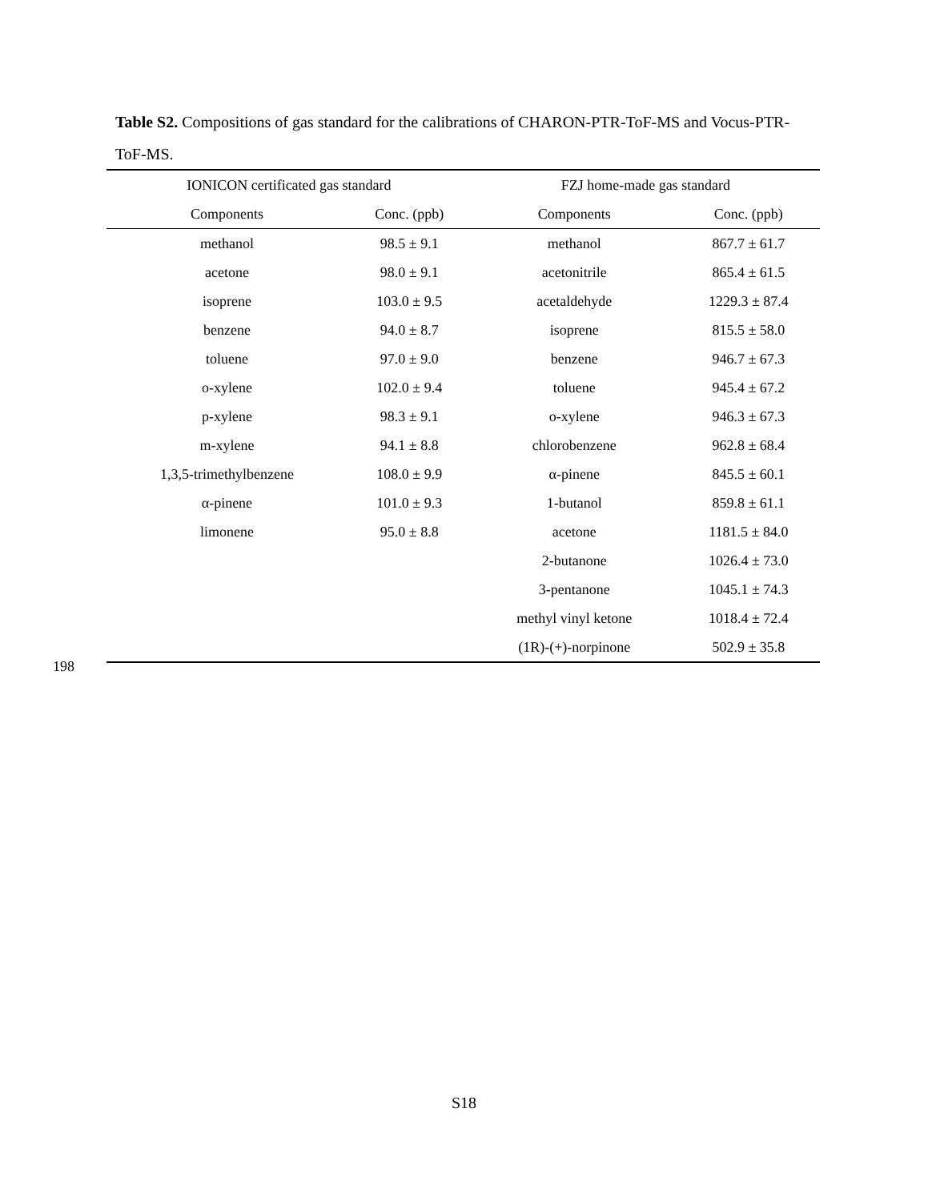Table S2. Compositions of gas standard for the calibrations of CHARON-PTR-ToF-MS and Vocus-PTR-ToF-MS.
| IONICON certificated gas standard | | FZJ home-made gas standard | |
| --- | --- | --- | --- |
| Components | Conc. (ppb) | Components | Conc. (ppb) |
| methanol | 98.5 ± 9.1 | methanol | 867.7 ± 61.7 |
| acetone | 98.0 ± 9.1 | acetonitrile | 865.4 ± 61.5 |
| isoprene | 103.0 ± 9.5 | acetaldehyde | 1229.3 ± 87.4 |
| benzene | 94.0 ± 8.7 | isoprene | 815.5 ± 58.0 |
| toluene | 97.0 ± 9.0 | benzene | 946.7 ± 67.3 |
| o-xylene | 102.0 ± 9.4 | toluene | 945.4 ± 67.2 |
| p-xylene | 98.3 ± 9.1 | o-xylene | 946.3 ± 67.3 |
| m-xylene | 94.1 ± 8.8 | chlorobenzene | 962.8 ± 68.4 |
| 1,3,5-trimethylbenzene | 108.0 ± 9.9 | α-pinene | 845.5 ± 60.1 |
| α-pinene | 101.0 ± 9.3 | 1-butanol | 859.8 ± 61.1 |
| limonene | 95.0 ± 8.8 | acetone | 1181.5 ± 84.0 |
| | | 2-butanone | 1026.4 ± 73.0 |
| | | 3-pentanone | 1045.1 ± 74.3 |
| | | methyl vinyl ketone | 1018.4 ± 72.4 |
| | | (1R)-(+)-norpinone | 502.9 ± 35.8 |
198
S18